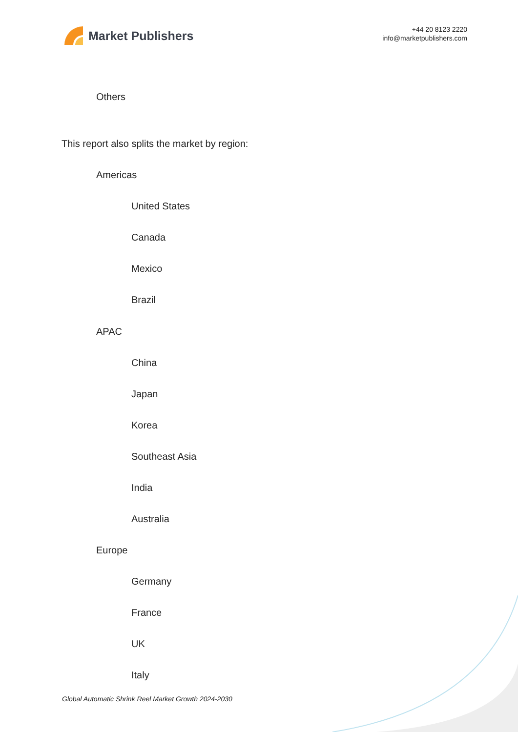Market Publishers
+44 20 8123 2220
info@marketpublishers.com
Others
This report also splits the market by region:
Americas
United States
Canada
Mexico
Brazil
APAC
China
Japan
Korea
Southeast Asia
India
Australia
Europe
Germany
France
UK
Italy
Global Automatic Shrink Reel Market Growth 2024-2030